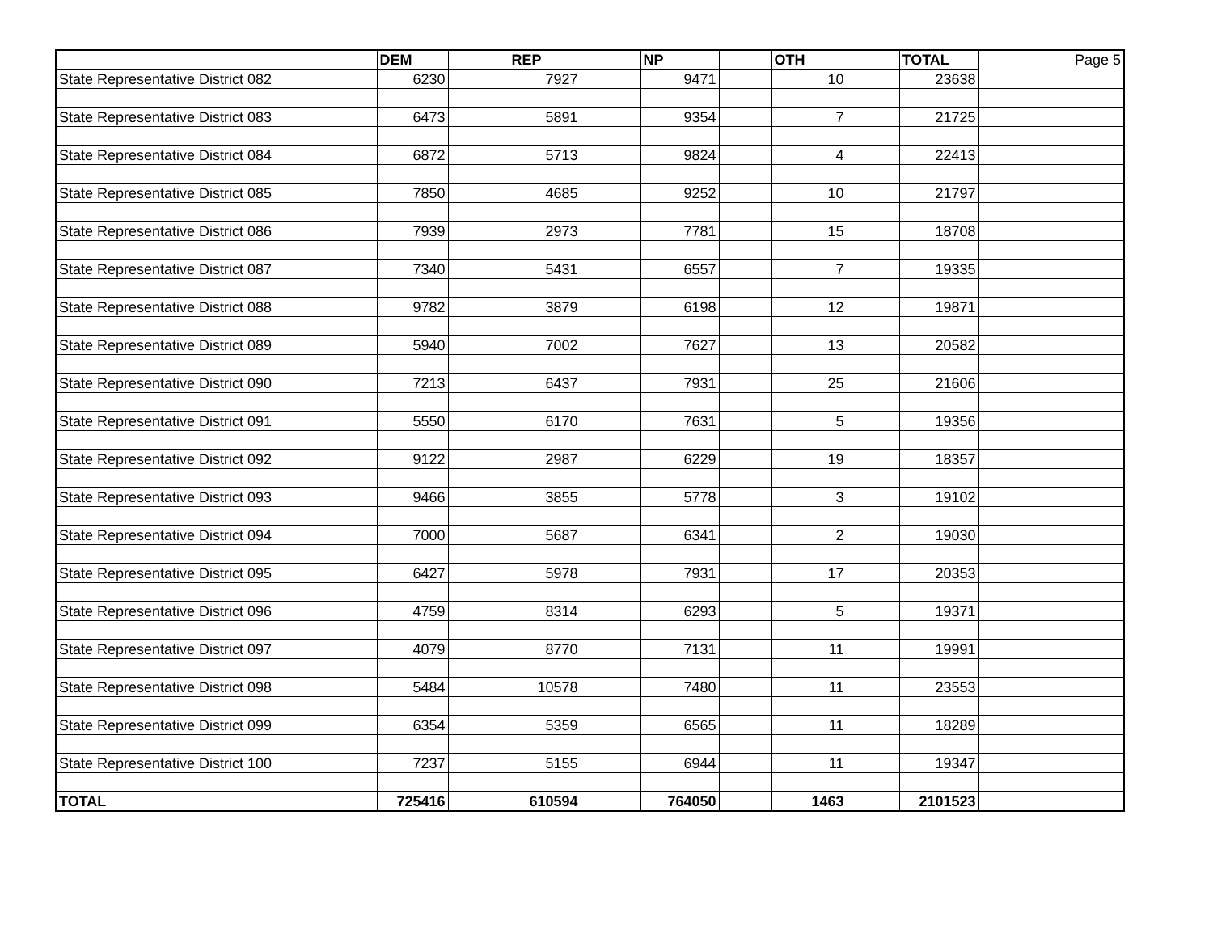| | DEM | | REP | | NP | | OTH | | TOTAL | Page 5 |
| State Representative District 082 | 6230 | | 7927 | | 9471 | | 10 | | 23638 | |
| State Representative District 083 | 6473 | | 5891 | | 9354 | | 7 | | 21725 | |
| State Representative District 084 | 6872 | | 5713 | | 9824 | | 4 | | 22413 | |
| State Representative District 085 | 7850 | | 4685 | | 9252 | | 10 | | 21797 | |
| State Representative District 086 | 7939 | | 2973 | | 7781 | | 15 | | 18708 | |
| State Representative District 087 | 7340 | | 5431 | | 6557 | | 7 | | 19335 | |
| State Representative District 088 | 9782 | | 3879 | | 6198 | | 12 | | 19871 | |
| State Representative District 089 | 5940 | | 7002 | | 7627 | | 13 | | 20582 | |
| State Representative District 090 | 7213 | | 6437 | | 7931 | | 25 | | 21606 | |
| State Representative District 091 | 5550 | | 6170 | | 7631 | | 5 | | 19356 | |
| State Representative District 092 | 9122 | | 2987 | | 6229 | | 19 | | 18357 | |
| State Representative District 093 | 9466 | | 3855 | | 5778 | | 3 | | 19102 | |
| State Representative District 094 | 7000 | | 5687 | | 6341 | | 2 | | 19030 | |
| State Representative District 095 | 6427 | | 5978 | | 7931 | | 17 | | 20353 | |
| State Representative District 096 | 4759 | | 8314 | | 6293 | | 5 | | 19371 | |
| State Representative District 097 | 4079 | | 8770 | | 7131 | | 11 | | 19991 | |
| State Representative District 098 | 5484 | | 10578 | | 7480 | | 11 | | 23553 | |
| State Representative District 099 | 6354 | | 5359 | | 6565 | | 11 | | 18289 | |
| State Representative District 100 | 7237 | | 5155 | | 6944 | | 11 | | 19347 | |
| TOTAL | 725416 | | 610594 | | 764050 | | 1463 | | 2101523 | |